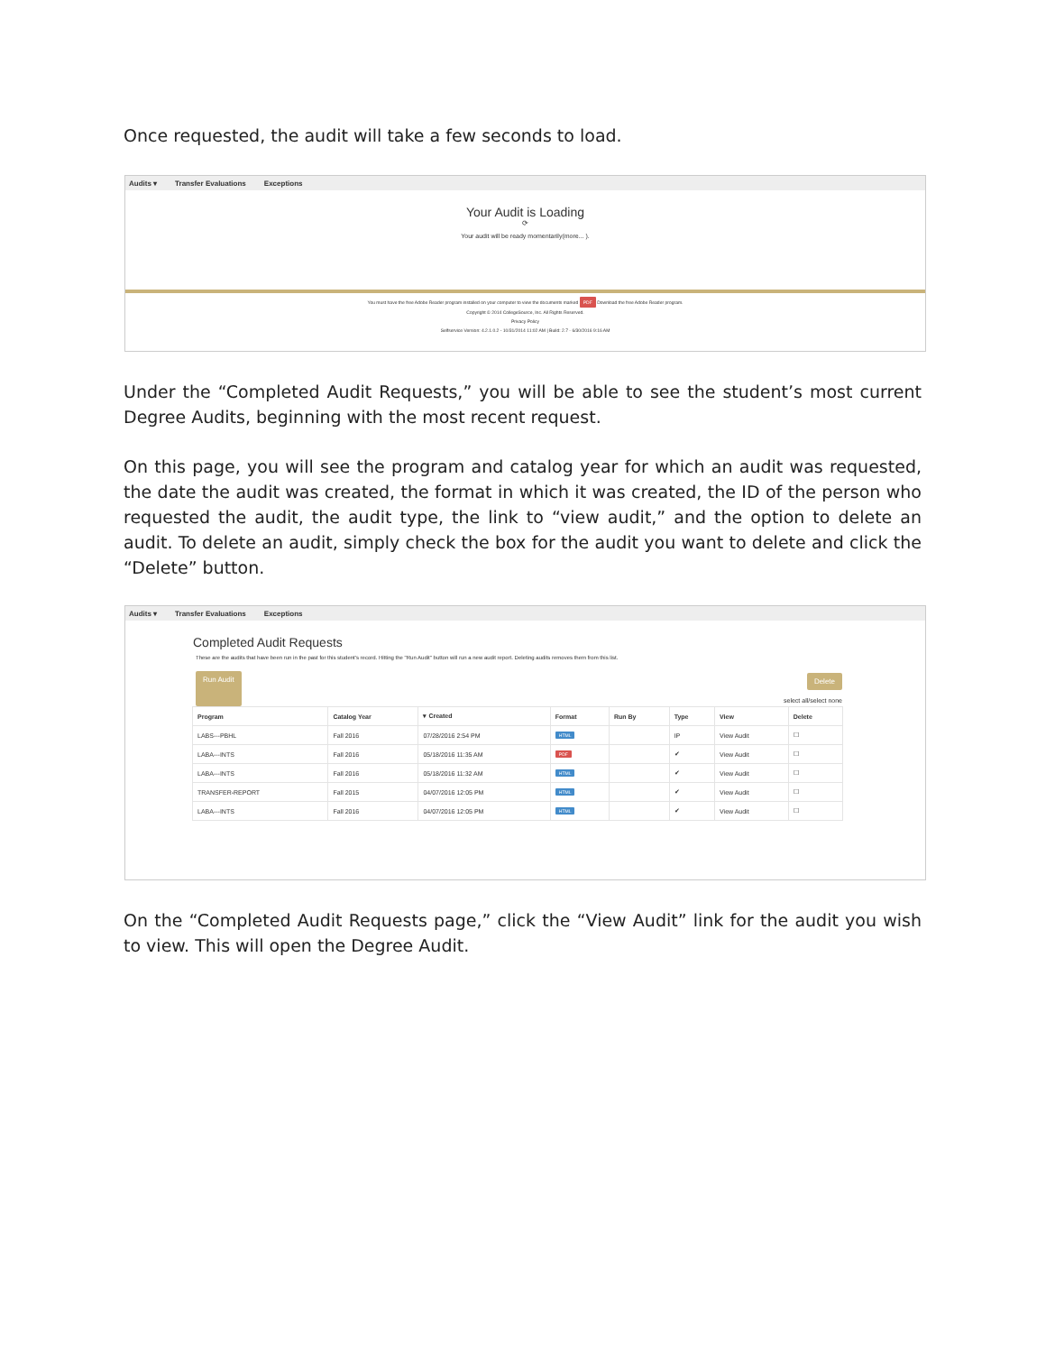Once requested, the audit will take a few seconds to load.
Audits ▾ Transfer Evaluations Exceptions
Your Audit is Loading
⟳
Your audit will be ready momentarily(more... ).
You must have the free Adobe Reader program installed on your computer to view the documents marked PDF Download the free Adobe Reader program.
Copyright © 2014 CollegeSource, Inc. All Rights Reserved.
Privacy Policy
Selfservice Version: 4.2.1.0.2 - 10/31/2014 11:02 AM | Build: 2.7 - 6/30/2016 9:16 AM
Under the “Completed Audit Requests,” you will be able to see the student’s most current Degree Audits, beginning with the most recent request.
On this page, you will see the program and catalog year for which an audit was requested, the date the audit was created, the format in which it was created, the ID of the person who requested the audit, the audit type, the link to “view audit,” and the option to delete an audit. To delete an audit, simply check the box for the audit you want to delete and click the “Delete” button.
Audits ▾ Transfer Evaluations Exceptions
Completed Audit Requests
These are the audits that have been run in the past for this student's record. Hitting the "Run Audit" button will run a new audit report. Deleting audits removes them from this list.
Run Audit Delete
select all/select none
| Program | Catalog Year | ▾ Created | Format | Run By | Type | View | Delete |
| --- | --- | --- | --- | --- | --- | --- | --- |
| LABS---PBHL | Fall 2016 | 07/28/2016 2:54 PM | HTML | | IP | View Audit | ☐ |
| LABA---INTS | Fall 2016 | 05/18/2016 11:35 AM | PDF | | ✔ | View Audit | ☐ |
| LABA---INTS | Fall 2016 | 05/18/2016 11:32 AM | HTML | | ✔ | View Audit | ☐ |
| TRANSFER-REPORT | Fall 2015 | 04/07/2016 12:05 PM | HTML | | ✔ | View Audit | ☐ |
| LABA---INTS | Fall 2016 | 04/07/2016 12:05 PM | HTML | | ✔ | View Audit | ☐ |
On the “Completed Audit Requests page,” click the “View Audit” link for the audit you wish to view. This will open the Degree Audit.